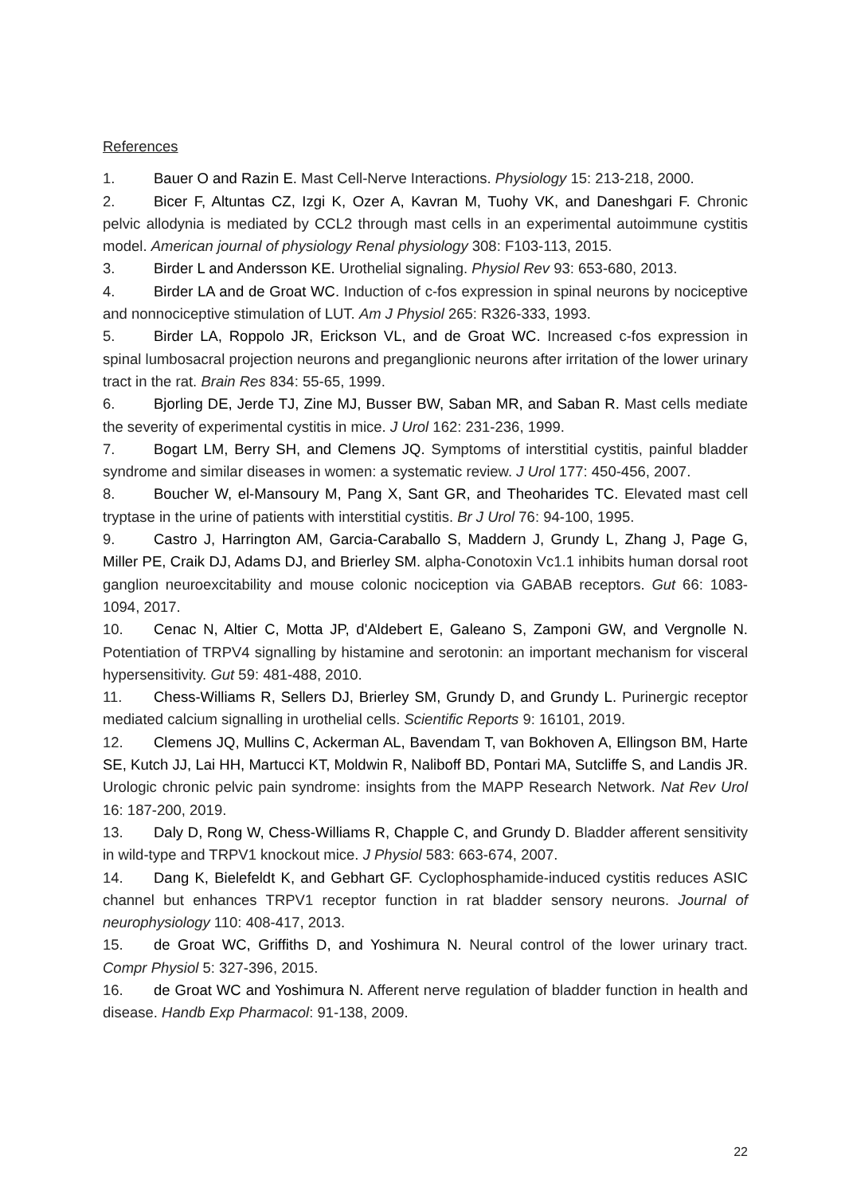References
1. Bauer O and Razin E. Mast Cell-Nerve Interactions. Physiology 15: 213-218, 2000.
2. Bicer F, Altuntas CZ, Izgi K, Ozer A, Kavran M, Tuohy VK, and Daneshgari F. Chronic pelvic allodynia is mediated by CCL2 through mast cells in an experimental autoimmune cystitis model. American journal of physiology Renal physiology 308: F103-113, 2015.
3. Birder L and Andersson KE. Urothelial signaling. Physiol Rev 93: 653-680, 2013.
4. Birder LA and de Groat WC. Induction of c-fos expression in spinal neurons by nociceptive and nonnociceptive stimulation of LUT. Am J Physiol 265: R326-333, 1993.
5. Birder LA, Roppolo JR, Erickson VL, and de Groat WC. Increased c-fos expression in spinal lumbosacral projection neurons and preganglionic neurons after irritation of the lower urinary tract in the rat. Brain Res 834: 55-65, 1999.
6. Bjorling DE, Jerde TJ, Zine MJ, Busser BW, Saban MR, and Saban R. Mast cells mediate the severity of experimental cystitis in mice. J Urol 162: 231-236, 1999.
7. Bogart LM, Berry SH, and Clemens JQ. Symptoms of interstitial cystitis, painful bladder syndrome and similar diseases in women: a systematic review. J Urol 177: 450-456, 2007.
8. Boucher W, el-Mansoury M, Pang X, Sant GR, and Theoharides TC. Elevated mast cell tryptase in the urine of patients with interstitial cystitis. Br J Urol 76: 94-100, 1995.
9. Castro J, Harrington AM, Garcia-Caraballo S, Maddern J, Grundy L, Zhang J, Page G, Miller PE, Craik DJ, Adams DJ, and Brierley SM. alpha-Conotoxin Vc1.1 inhibits human dorsal root ganglion neuroexcitability and mouse colonic nociception via GABAB receptors. Gut 66: 1083-1094, 2017.
10. Cenac N, Altier C, Motta JP, d'Aldebert E, Galeano S, Zamponi GW, and Vergnolle N. Potentiation of TRPV4 signalling by histamine and serotonin: an important mechanism for visceral hypersensitivity. Gut 59: 481-488, 2010.
11. Chess-Williams R, Sellers DJ, Brierley SM, Grundy D, and Grundy L. Purinergic receptor mediated calcium signalling in urothelial cells. Scientific Reports 9: 16101, 2019.
12. Clemens JQ, Mullins C, Ackerman AL, Bavendam T, van Bokhoven A, Ellingson BM, Harte SE, Kutch JJ, Lai HH, Martucci KT, Moldwin R, Naliboff BD, Pontari MA, Sutcliffe S, and Landis JR. Urologic chronic pelvic pain syndrome: insights from the MAPP Research Network. Nat Rev Urol 16: 187-200, 2019.
13. Daly D, Rong W, Chess-Williams R, Chapple C, and Grundy D. Bladder afferent sensitivity in wild-type and TRPV1 knockout mice. J Physiol 583: 663-674, 2007.
14. Dang K, Bielefeldt K, and Gebhart GF. Cyclophosphamide-induced cystitis reduces ASIC channel but enhances TRPV1 receptor function in rat bladder sensory neurons. Journal of neurophysiology 110: 408-417, 2013.
15. de Groat WC, Griffiths D, and Yoshimura N. Neural control of the lower urinary tract. Compr Physiol 5: 327-396, 2015.
16. de Groat WC and Yoshimura N. Afferent nerve regulation of bladder function in health and disease. Handb Exp Pharmacol: 91-138, 2009.
22